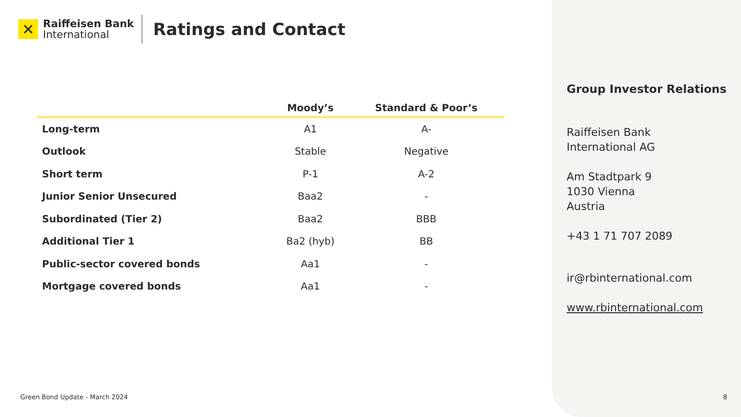✕
Raiffeisen Bank
International
Ratings and Contact
| | Moody’s | Standard & Poor’s |
| --- | --- | --- |
| Long-term | A1 | A- |
| Outlook | Stable | Negative |
| Short term | P-1 | A-2 |
| Junior Senior Unsecured | Baa2 | - |
| Subordinated (Tier 2) | Baa2 | BBB |
| Additional Tier 1 | Ba2 (hyb) | BB |
| Public-sector covered bonds | Aa1 | - |
| Mortgage covered bonds | Aa1 | - |
Green Bond Update - March 2024
Group Investor Relations
Raiffeisen Bank
International AG
Am Stadtpark 9
1030 Vienna
Austria
+43 1 71 707 2089
ir@rbinternational.com
www.rbinternational.com
8